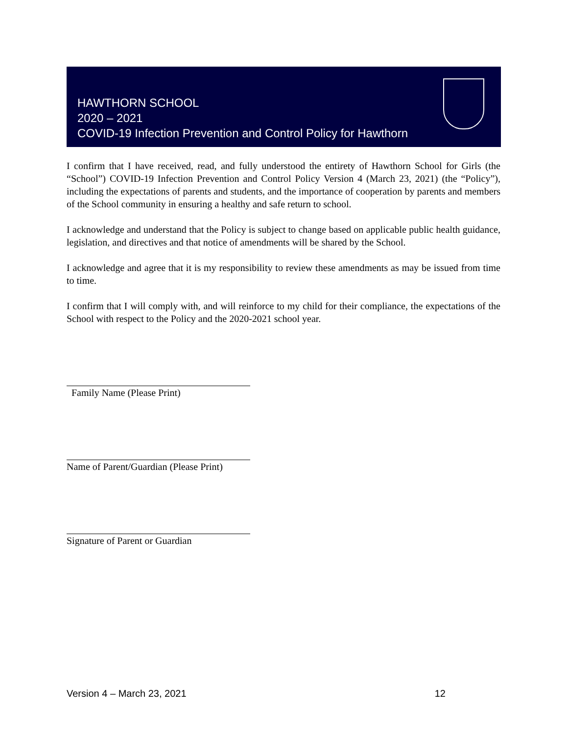HAWTHORN SCHOOL
2020 – 2021
COVID-19 Infection Prevention and Control Policy for Hawthorn
I confirm that I have received, read, and fully understood the entirety of Hawthorn School for Girls (the “School”) COVID-19 Infection Prevention and Control Policy Version 4 (March 23, 2021) (the “Policy”), including the expectations of parents and students, and the importance of cooperation by parents and members of the School community in ensuring a healthy and safe return to school.
I acknowledge and understand that the Policy is subject to change based on applicable public health guidance, legislation, and directives and that notice of amendments will be shared by the School.
I acknowledge and agree that it is my responsibility to review these amendments as may be issued from time to time.
I confirm that I will comply with, and will reinforce to my child for their compliance, the expectations of the School with respect to the Policy and the 2020-2021 school year.
Family Name (Please Print)
Name of Parent/Guardian (Please Print)
Signature of Parent or Guardian
Version 4 – March 23, 2021 12